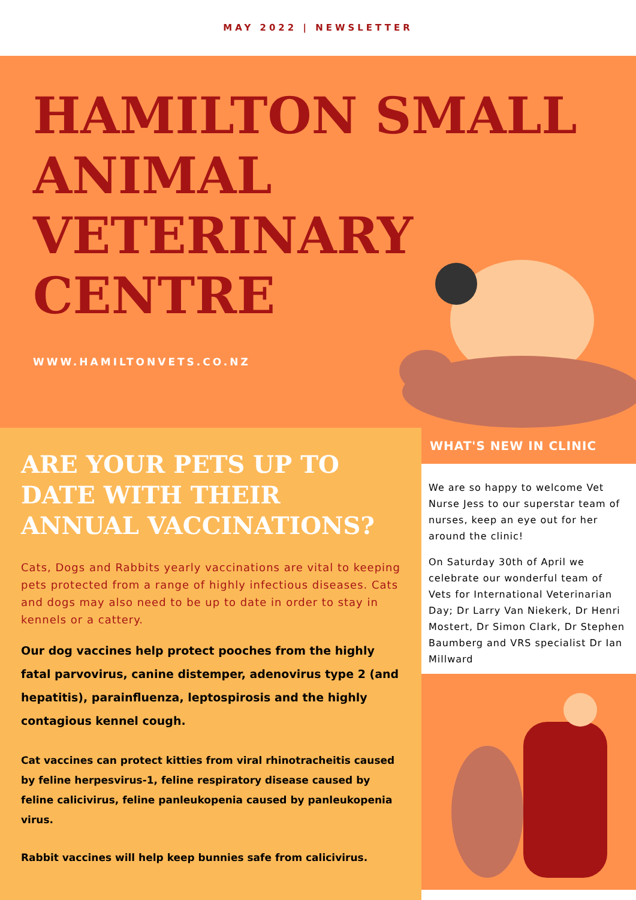MAY 2022 | NEWSLETTER
HAMILTON SMALL
ANIMAL
VETERINARY
CENTRE
WWW.HAMILTONVETS.CO.NZ
ARE YOUR PETS UP TO DATE WITH THEIR ANNUAL VACCINATIONS?
Cats, Dogs and Rabbits yearly vaccinations are vital to keeping pets protected from a range of highly infectious diseases. Cats and dogs may also need to be up to date in order to stay in kennels or a cattery.
Our dog vaccines help protect pooches from the highly fatal parvovirus, canine distemper, adenovirus type 2 (and hepatitis), parainfluenza, leptospirosis and the highly contagious kennel cough.
Cat vaccines can protect kitties from viral rhinotracheitis caused by feline herpesvirus-1, feline respiratory disease caused by feline calicivirus, feline panleukopenia caused by panleukopenia virus.
Rabbit vaccines will help keep bunnies safe from calicivirus.
WHAT'S NEW IN CLINIC
We are so happy to welcome Vet Nurse Jess to our superstar team of nurses, keep an eye out for her around the clinic!
On Saturday 30th of April we celebrate our wonderful team of Vets for International Veterinarian Day; Dr Larry Van Niekerk, Dr Henri Mostert, Dr Simon Clark, Dr Stephen Baumberg and VRS specialist Dr Ian Millward